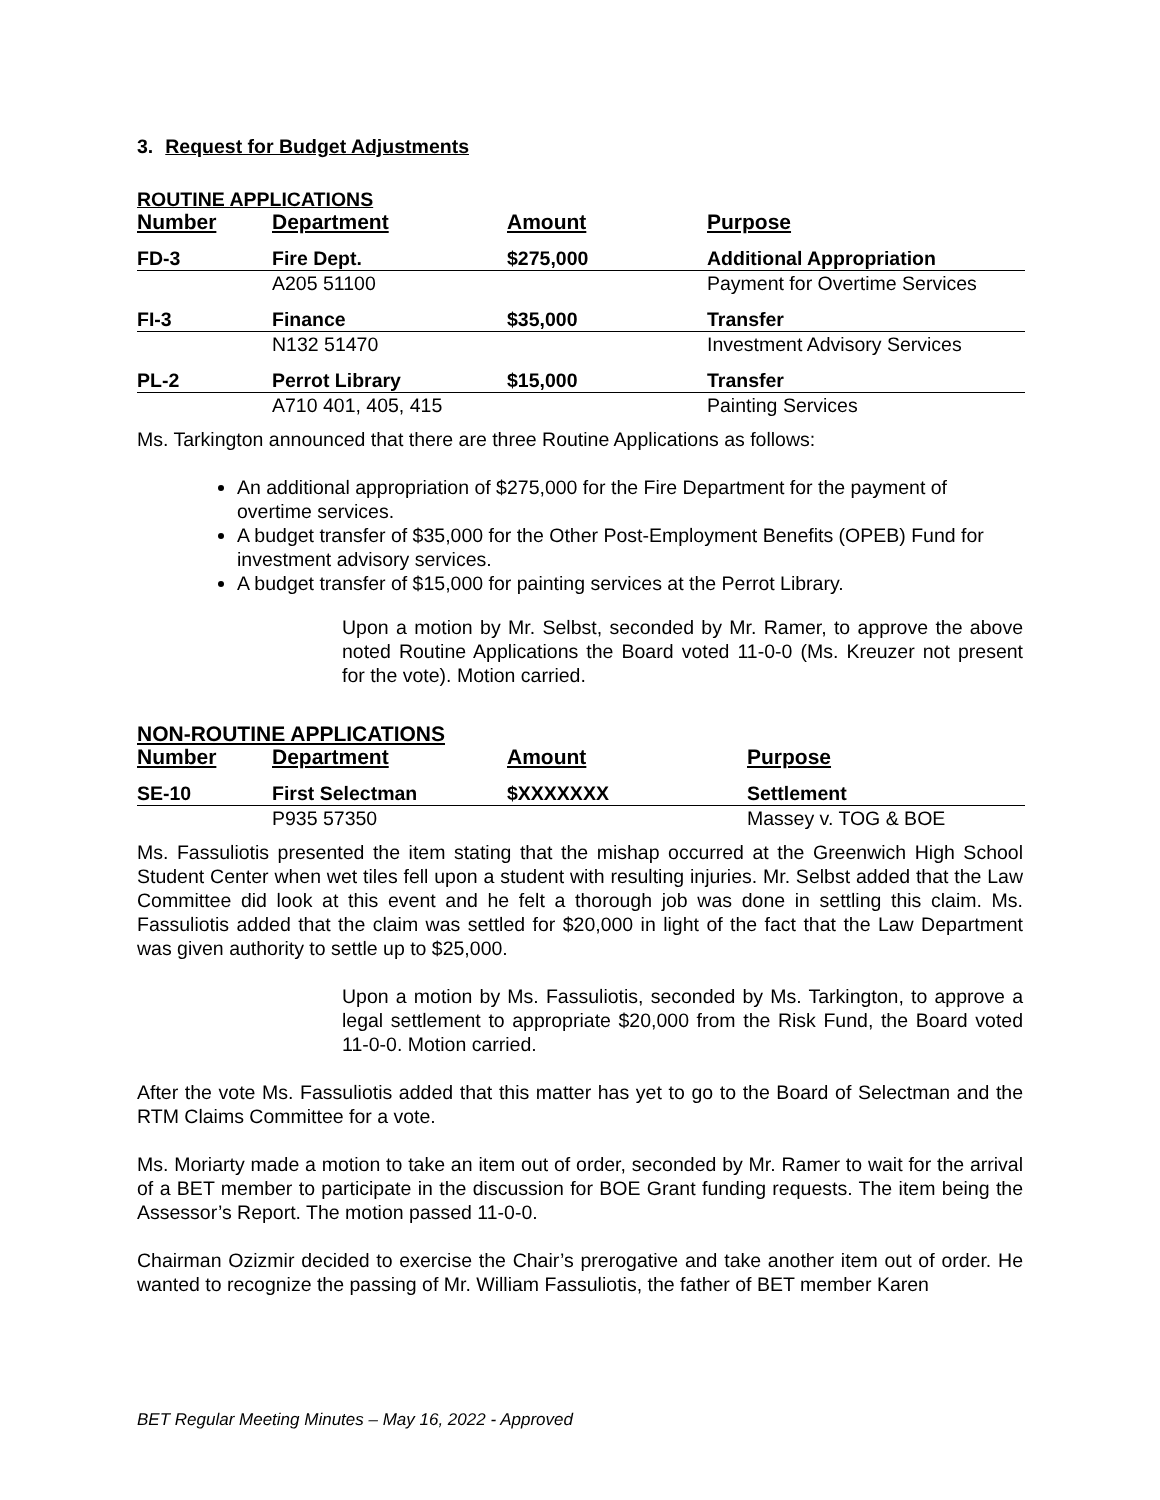3. Request for Budget Adjustments
ROUTINE APPLICATIONS
| Number | Department | Amount | Purpose |
| --- | --- | --- | --- |
| FD-3 | Fire Dept. | $275,000 | Additional Appropriation |
| | A205 51100 | | Payment for Overtime Services |
| FI-3 | Finance | $35,000 | Transfer |
| | N132 51470 | | Investment Advisory Services |
| PL-2 | Perrot Library | $15,000 | Transfer |
| | A710 401, 405, 415 | | Painting Services |
Ms. Tarkington announced that there are three Routine Applications as follows:
An additional appropriation of $275,000 for the Fire Department for the payment of overtime services.
A budget transfer of $35,000 for the Other Post-Employment Benefits (OPEB) Fund for investment advisory services.
A budget transfer of $15,000 for painting services at the Perrot Library.
Upon a motion by Mr. Selbst, seconded by Mr. Ramer, to approve the above noted Routine Applications the Board voted 11-0-0 (Ms. Kreuzer not present for the vote). Motion carried.
NON-ROUTINE APPLICATIONS
| Number | Department | Amount | Purpose |
| --- | --- | --- | --- |
| SE-10 | First Selectman | $XXXXXXX | Settlement |
| | P935 57350 | | Massey v. TOG & BOE |
Ms. Fassuliotis presented the item stating that the mishap occurred at the Greenwich High School Student Center when wet tiles fell upon a student with resulting injuries. Mr. Selbst added that the Law Committee did look at this event and he felt a thorough job was done in settling this claim. Ms. Fassuliotis added that the claim was settled for $20,000 in light of the fact that the Law Department was given authority to settle up to $25,000.
Upon a motion by Ms. Fassuliotis, seconded by Ms. Tarkington, to approve a legal settlement to appropriate $20,000 from the Risk Fund, the Board voted 11-0-0. Motion carried.
After the vote Ms. Fassuliotis added that this matter has yet to go to the Board of Selectman and the RTM Claims Committee for a vote.
Ms. Moriarty made a motion to take an item out of order, seconded by Mr. Ramer to wait for the arrival of a BET member to participate in the discussion for BOE Grant funding requests. The item being the Assessor’s Report. The motion passed 11-0-0.
Chairman Ozizmir decided to exercise the Chair’s prerogative and take another item out of order. He wanted to recognize the passing of Mr. William Fassuliotis, the father of BET member Karen
BET Regular Meeting Minutes – May 16, 2022 - Approved